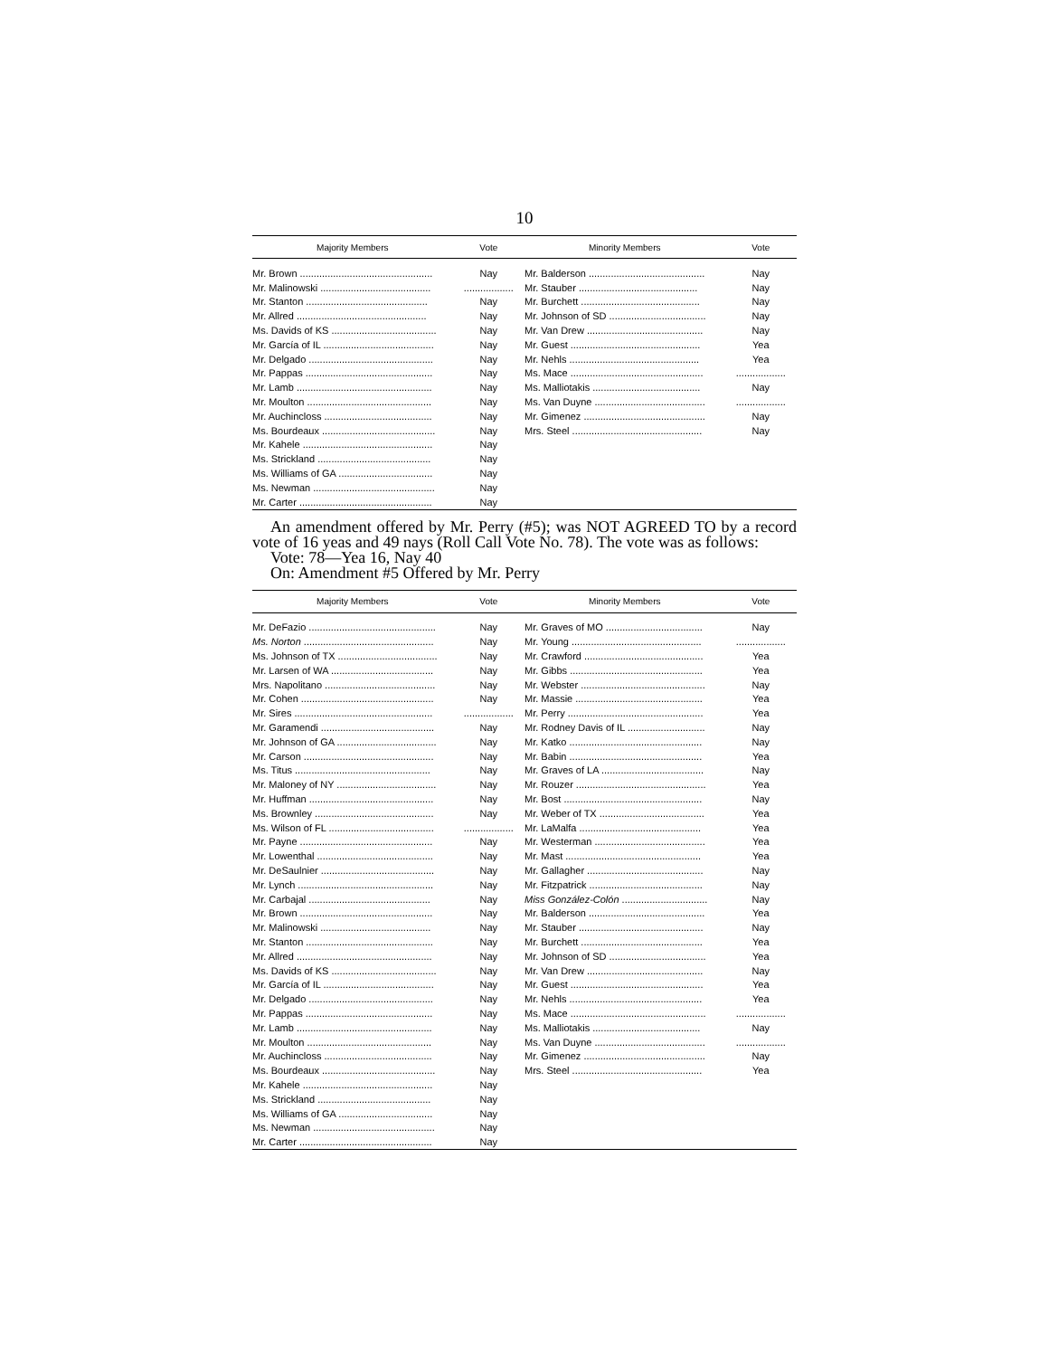10
| Majority Members | Vote | Minority Members | Vote |
| --- | --- | --- | --- |
| Mr. Brown ................................................ | Nay | Mr. Balderson .......................................... | Nay |
| Mr. Malinowski ........................................ | .................. | Mr. Stauber ........................................... | Nay |
| Mr. Stanton ............................................ | Nay | Mr. Burchett ........................................... | Nay |
| Mr. Allred ............................................... | Nay | Mr. Johnson of SD ................................... | Nay |
| Ms. Davids of KS ...................................... | Nay | Mr. Van Drew .......................................... | Nay |
| Mr. García of IL ........................................ | Nay | Mr. Guest ............................................... | Yea |
| Mr. Delgado ............................................. | Nay | Mr. Nehls ............................................... | Yea |
| Mr. Pappas .............................................. | Nay | Ms. Mace ................................................ | .................. |
| Mr. Lamb ................................................. | Nay | Ms. Malliotakis ....................................... | Nay |
| Mr. Moulton ............................................. | Nay | Ms. Van Duyne ........................................ | .................. |
| Mr. Auchincloss ....................................... | Nay | Mr. Gimenez ............................................ | Nay |
| Ms. Bourdeaux ......................................... | Nay | Mrs. Steel ............................................... | Nay |
| Mr. Kahele ............................................... | Nay | | |
| Ms. Strickland ......................................... | Nay | | |
| Ms. Williams of GA .................................. | Nay | | |
| Ms. Newman ............................................ | Nay | | |
| Mr. Carter ................................................ | Nay | | |
An amendment offered by Mr. Perry (#5); was NOT AGREED TO by a record vote of 16 yeas and 49 nays (Roll Call Vote No. 78). The vote was as follows:
Vote: 78—Yea 16, Nay 40
On: Amendment #5 Offered by Mr. Perry
| Majority Members | Vote | Minority Members | Vote |
| --- | --- | --- | --- |
| Mr. DeFazio .............................................. | Nay | Mr. Graves of MO ................................... | Nay |
| Ms. Norton ............................................... | Nay | Mr. Young ............................................... | .................. |
| Ms. Johnson of TX .................................... | Nay | Mr. Crawford ........................................... | Yea |
| Mr. Larsen of WA ..................................... | Nay | Mr. Gibbs ................................................ | Yea |
| Mrs. Napolitano ........................................ | Nay | Mr. Webster ............................................. | Nay |
| Mr. Cohen ................................................ | Nay | Mr. Massie .............................................. | Yea |
| Mr. Sires .................................................. | .................. | Mr. Perry ................................................. | Yea |
| Mr. Garamendi ......................................... | Nay | Mr. Rodney Davis of IL ............................ | Nay |
| Mr. Johnson of GA .................................... | Nay | Mr. Katko ................................................ | Nay |
| Mr. Carson ............................................... | Nay | Mr. Babin ................................................ | Yea |
| Ms. Titus ................................................. | Nay | Mr. Graves of LA ..................................... | Nay |
| Mr. Maloney of NY .................................... | Nay | Mr. Rouzer ............................................... | Yea |
| Mr. Huffman ............................................. | Nay | Mr. Bost .................................................. | Nay |
| Ms. Brownley ........................................... | Nay | Mr. Weber of TX ...................................... | Yea |
| Ms. Wilson of FL ...................................... | .................. | Mr. LaMalfa ............................................ | Yea |
| Mr. Payne ................................................ | Nay | Mr. Westerman ........................................ | Yea |
| Mr. Lowenthal .......................................... | Nay | Mr. Mast ................................................. | Yea |
| Mr. DeSaulnier ......................................... | Nay | Mr. Gallagher .......................................... | Nay |
| Mr. Lynch ................................................. | Nay | Mr. Fitzpatrick ......................................... | Nay |
| Mr. Carbajal ............................................ | Nay | Miss González-Colón ............................... | Nay |
| Mr. Brown ................................................ | Nay | Mr. Balderson .......................................... | Yea |
| Mr. Malinowski ........................................ | Nay | Mr. Stauber ............................................. | Nay |
| Mr. Stanton .............................................. | Nay | Mr. Burchett ............................................ | Yea |
| Mr. Allred ................................................. | Nay | Mr. Johnson of SD ................................... | Yea |
| Ms. Davids of KS ...................................... | Nay | Mr. Van Drew .......................................... | Nay |
| Mr. García of IL ........................................ | Nay | Mr. Guest ................................................ | Yea |
| Mr. Delgado ............................................. | Nay | Mr. Nehls ................................................ | Yea |
| Mr. Pappas .............................................. | Nay | Ms. Mace ................................................. | .................. |
| Mr. Lamb ................................................. | Nay | Ms. Malliotakis ....................................... | Nay |
| Mr. Moulton ............................................. | Nay | Ms. Van Duyne ........................................ | .................. |
| Mr. Auchincloss ....................................... | Nay | Mr. Gimenez ............................................ | Nay |
| Ms. Bourdeaux ......................................... | Nay | Mrs. Steel ............................................... | Yea |
| Mr. Kahele ............................................... | Nay | | |
| Ms. Strickland ......................................... | Nay | | |
| Ms. Williams of GA .................................. | Nay | | |
| Ms. Newman ............................................ | Nay | | |
| Mr. Carter ................................................ | Nay | | |